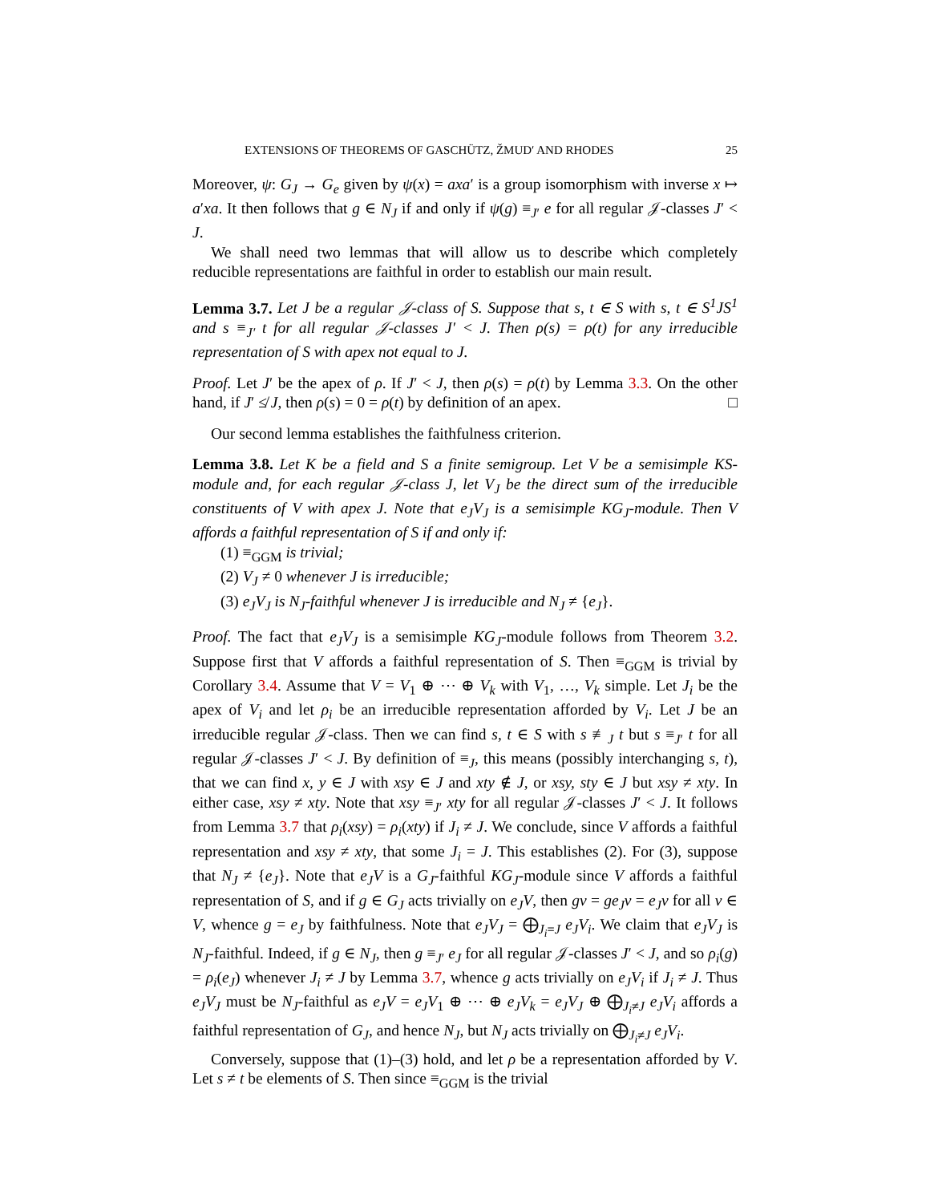EXTENSIONS OF THEOREMS OF GASCHÜTZ, ŽMUD′ AND RHODES 25
Moreover, ψ: G<sub>J</sub> → G<sub>e</sub> given by ψ(x) = axa′ is a group isomorphism with inverse x ↦ a′xa. It then follows that g ∈ N<sub>J</sub> if and only if ψ(g) ≡<sub>J′</sub> e for all regular 𝒥-classes J′ < J.
We shall need two lemmas that will allow us to describe which completely reducible representations are faithful in order to establish our main result.
Lemma 3.7. Let J be a regular 𝒥-class of S. Suppose that s, t ∈ S with s, t ∈ S<sup>1</sup>JS<sup>1</sup> and s ≡<sub>J′</sub> t for all regular 𝒥-classes J′ < J. Then ρ(s) = ρ(t) for any irreducible representation of S with apex not equal to J.
Proof. Let J′ be the apex of ρ. If J′ < J, then ρ(s) = ρ(t) by Lemma 3.3. On the other hand, if J′ ≰ J, then ρ(s) = 0 = ρ(t) by definition of an apex. □
Our second lemma establishes the faithfulness criterion.
Lemma 3.8. Let K be a field and S a finite semigroup. Let V be a semisimple KS-module and, for each regular 𝒥-class J, let V<sub>J</sub> be the direct sum of the irreducible constituents of V with apex J. Note that e<sub>J</sub>V<sub>J</sub> is a semisimple KG<sub>J</sub>-module. Then V affords a faithful representation of S if and only if:
(1) ≡<sub>GGM</sub> is trivial;
(2) V<sub>J</sub> ≠ 0 whenever J is irreducible;
(3) e<sub>J</sub>V<sub>J</sub> is N<sub>J</sub>-faithful whenever J is irreducible and N<sub>J</sub> ≠ {e<sub>J</sub>}.
Proof. The fact that e<sub>J</sub>V<sub>J</sub> is a semisimple KG<sub>J</sub>-module follows from Theorem 3.2. Suppose first that V affords a faithful representation of S. Then ≡<sub>GGM</sub> is trivial by Corollary 3.4. Assume that V = V<sub>1</sub> ⊕ ⋯ ⊕ V<sub>k</sub> with V<sub>1</sub>, …, V<sub>k</sub> simple. Let J<sub>i</sub> be the apex of V<sub>i</sub> and let ρ<sub>i</sub> be an irreducible representation afforded by V<sub>i</sub>. Let J be an irreducible regular 𝒥-class. Then we can find s, t ∈ S with s ≢<sub>J</sub> t but s ≡<sub>J′</sub> t for all regular 𝒥-classes J′ < J. By definition of ≡<sub>J</sub>, this means (possibly interchanging s, t), that we can find x, y ∈ J with xsy ∈ J and xty ∉ J, or xsy, sty ∈ J but xsy ≠ xty. In either case, xsy ≠ xty. Note that xsy ≡<sub>J′</sub> xty for all regular 𝒥-classes J′ < J. It follows from Lemma 3.7 that ρ<sub>i</sub>(xsy) = ρ<sub>i</sub>(xty) if J<sub>i</sub> ≠ J. We conclude, since V affords a faithful representation and xsy ≠ xty, that some J<sub>i</sub> = J. This establishes (2). For (3), suppose that N<sub>J</sub> ≠ {e<sub>J</sub>}. Note that e<sub>J</sub>V is a G<sub>J</sub>-faithful KG<sub>J</sub>-module since V affords a faithful representation of S, and if g ∈ G<sub>J</sub> acts trivially on e<sub>J</sub>V, then gv = ge<sub>J</sub>v = e<sub>J</sub>v for all v ∈ V, whence g = e<sub>J</sub> by faithfulness. Note that e<sub>J</sub>V<sub>J</sub> = ⨁<sub>J<sub>i</sub>=J</sub> e<sub>J</sub>V<sub>i</sub>. We claim that e<sub>J</sub>V<sub>J</sub> is N<sub>J</sub>-faithful. Indeed, if g ∈ N<sub>J</sub>, then g ≡<sub>J′</sub> e<sub>J</sub> for all regular 𝒥-classes J′ < J, and so ρ<sub>i</sub>(g) = ρ<sub>i</sub>(e<sub>J</sub>) whenever J<sub>i</sub> ≠ J by Lemma 3.7, whence g acts trivially on e<sub>J</sub>V<sub>i</sub> if J<sub>i</sub> ≠ J. Thus e<sub>J</sub>V<sub>J</sub> must be N<sub>J</sub>-faithful as e<sub>J</sub>V = e<sub>J</sub>V<sub>1</sub> ⊕ ⋯ ⊕ e<sub>J</sub>V<sub>k</sub> = e<sub>J</sub>V<sub>J</sub> ⊕ ⨁<sub>J<sub>i</sub>≠J</sub> e<sub>J</sub>V<sub>i</sub> affords a faithful representation of G<sub>J</sub>, and hence N<sub>J</sub>, but N<sub>J</sub> acts trivially on ⨁<sub>J<sub>i</sub>≠J</sub> e<sub>J</sub>V<sub>i</sub>.
Conversely, suppose that (1)–(3) hold, and let ρ be a representation afforded by V. Let s ≠ t be elements of S. Then since ≡<sub>GGM</sub> is the trivial